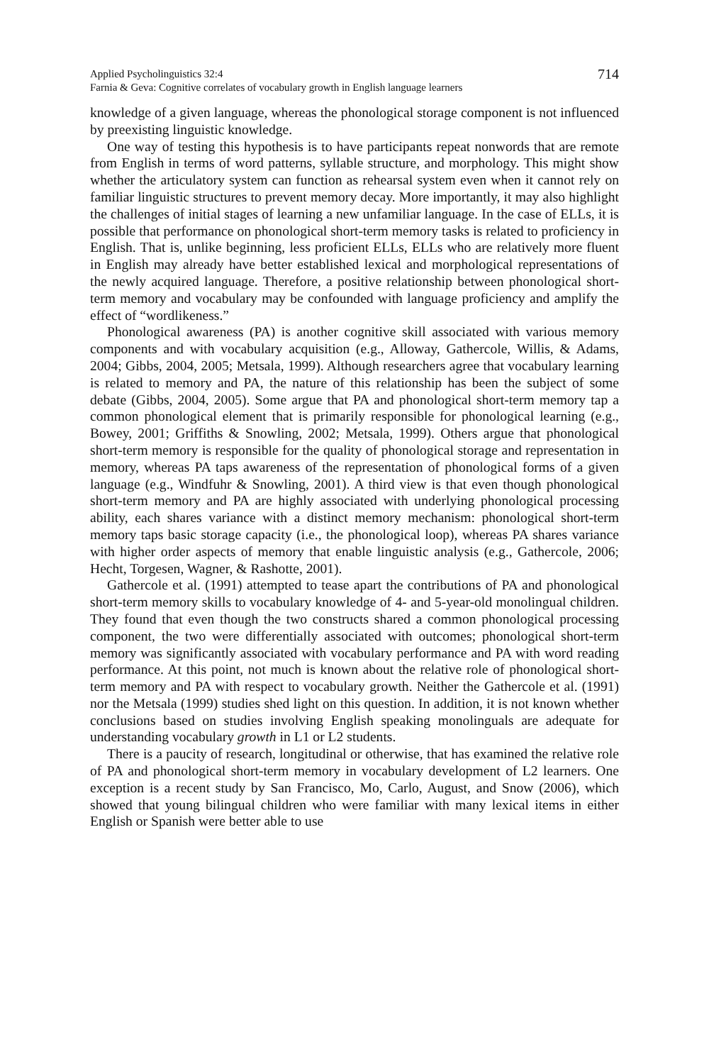Applied Psycholinguistics 32:4
Farnia & Geva: Cognitive correlates of vocabulary growth in English language learners
714
knowledge of a given language, whereas the phonological storage component is not influenced by preexisting linguistic knowledge.
One way of testing this hypothesis is to have participants repeat nonwords that are remote from English in terms of word patterns, syllable structure, and morphology. This might show whether the articulatory system can function as rehearsal system even when it cannot rely on familiar linguistic structures to prevent memory decay. More importantly, it may also highlight the challenges of initial stages of learning a new unfamiliar language. In the case of ELLs, it is possible that performance on phonological short-term memory tasks is related to proficiency in English. That is, unlike beginning, less proficient ELLs, ELLs who are relatively more fluent in English may already have better established lexical and morphological representations of the newly acquired language. Therefore, a positive relationship between phonological short-term memory and vocabulary may be confounded with language proficiency and amplify the effect of “wordlikeness.”
Phonological awareness (PA) is another cognitive skill associated with various memory components and with vocabulary acquisition (e.g., Alloway, Gathercole, Willis, & Adams, 2004; Gibbs, 2004, 2005; Metsala, 1999). Although researchers agree that vocabulary learning is related to memory and PA, the nature of this relationship has been the subject of some debate (Gibbs, 2004, 2005). Some argue that PA and phonological short-term memory tap a common phonological element that is primarily responsible for phonological learning (e.g., Bowey, 2001; Griffiths & Snowling, 2002; Metsala, 1999). Others argue that phonological short-term memory is responsible for the quality of phonological storage and representation in memory, whereas PA taps awareness of the representation of phonological forms of a given language (e.g., Windfuhr & Snowling, 2001). A third view is that even though phonological short-term memory and PA are highly associated with underlying phonological processing ability, each shares variance with a distinct memory mechanism: phonological short-term memory taps basic storage capacity (i.e., the phonological loop), whereas PA shares variance with higher order aspects of memory that enable linguistic analysis (e.g., Gathercole, 2006; Hecht, Torgesen, Wagner, & Rashotte, 2001).
Gathercole et al. (1991) attempted to tease apart the contributions of PA and phonological short-term memory skills to vocabulary knowledge of 4- and 5-year-old monolingual children. They found that even though the two constructs shared a common phonological processing component, the two were differentially associated with outcomes; phonological short-term memory was significantly associated with vocabulary performance and PA with word reading performance. At this point, not much is known about the relative role of phonological short-term memory and PA with respect to vocabulary growth. Neither the Gathercole et al. (1991) nor the Metsala (1999) studies shed light on this question. In addition, it is not known whether conclusions based on studies involving English speaking monolinguals are adequate for understanding vocabulary growth in L1 or L2 students.
There is a paucity of research, longitudinal or otherwise, that has examined the relative role of PA and phonological short-term memory in vocabulary development of L2 learners. One exception is a recent study by San Francisco, Mo, Carlo, August, and Snow (2006), which showed that young bilingual children who were familiar with many lexical items in either English or Spanish were better able to use